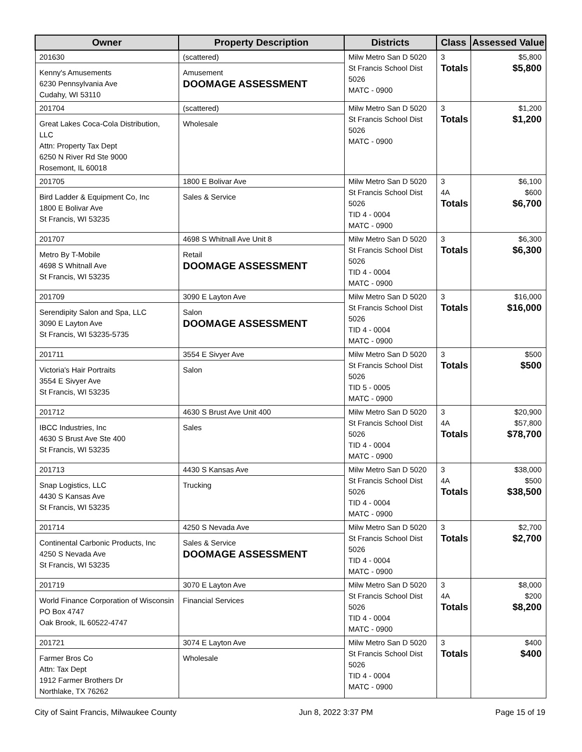| Owner | Property Description | Districts | Class | Assessed Value |
| --- | --- | --- | --- | --- |
| 201630 Kenny's Amusements 6230 Pennsylvania Ave Cudahy, WI 53110 | (scattered) Amusement DOOMAGE ASSESSMENT | Milw Metro San D 5020 St Francis School Dist 5026 MATC - 0900 | 3 Totals | $5,800 $5,800 |
| 201704 Great Lakes Coca-Cola Distribution, LLC Attn: Property Tax Dept 6250 N River Rd Ste 9000 Rosemont, IL 60018 | (scattered) Wholesale | Milw Metro San D 5020 St Francis School Dist 5026 MATC - 0900 | 3 Totals | $1,200 $1,200 |
| 201705 Bird Ladder & Equipment Co, Inc 1800 E Bolivar Ave St Francis, WI 53235 | 1800 E Bolivar Ave Sales & Service | Milw Metro San D 5020 St Francis School Dist 5026 TID 4 - 0004 MATC - 0900 | 3 4A Totals | $6,100 $600 $6,700 |
| 201707 Metro By T-Mobile 4698 S Whitnall Ave St Francis, WI 53235 | 4698 S Whitnall Ave Unit 8 Retail DOOMAGE ASSESSMENT | Milw Metro San D 5020 St Francis School Dist 5026 TID 4 - 0004 MATC - 0900 | 3 Totals | $6,300 $6,300 |
| 201709 Serendipity Salon and Spa, LLC 3090 E Layton Ave St Francis, WI 53235-5735 | 3090 E Layton Ave Salon DOOMAGE ASSESSMENT | Milw Metro San D 5020 St Francis School Dist 5026 TID 4 - 0004 MATC - 0900 | 3 Totals | $16,000 $16,000 |
| 201711 Victoria's Hair Portraits 3554 E Sivyer Ave St Francis, WI 53235 | 3554 E Sivyer Ave Salon | Milw Metro San D 5020 St Francis School Dist 5026 TID 5 - 0005 MATC - 0900 | 3 Totals | $500 $500 |
| 201712 IBCC Industries, Inc 4630 S Brust Ave Ste 400 St Francis, WI 53235 | 4630 S Brust Ave Unit 400 Sales | Milw Metro San D 5020 St Francis School Dist 5026 TID 4 - 0004 MATC - 0900 | 3 4A Totals | $20,900 $57,800 $78,700 |
| 201713 Snap Logistics, LLC 4430 S Kansas Ave St Francis, WI 53235 | 4430 S Kansas Ave Trucking | Milw Metro San D 5020 St Francis School Dist 5026 TID 4 - 0004 MATC - 0900 | 3 4A Totals | $38,000 $500 $38,500 |
| 201714 Continental Carbonic Products, Inc 4250 S Nevada Ave St Francis, WI 53235 | 4250 S Nevada Ave Sales & Service DOOMAGE ASSESSMENT | Milw Metro San D 5020 St Francis School Dist 5026 TID 4 - 0004 MATC - 0900 | 3 Totals | $2,700 $2,700 |
| 201719 World Finance Corporation of Wisconsin PO Box 4747 Oak Brook, IL 60522-4747 | 3070 E Layton Ave Financial Services | Milw Metro San D 5020 St Francis School Dist 5026 TID 4 - 0004 MATC - 0900 | 3 4A Totals | $8,000 $200 $8,200 |
| 201721 Farmer Bros Co Attn: Tax Dept 1912 Farmer Brothers Dr Northlake, TX 76262 | 3074 E Layton Ave Wholesale | Milw Metro San D 5020 St Francis School Dist 5026 TID 4 - 0004 MATC - 0900 | 3 Totals | $400 $400 |
City of Saint Francis, Milwaukee County Jun 8, 2022 3:37 PM Page 15 of 19